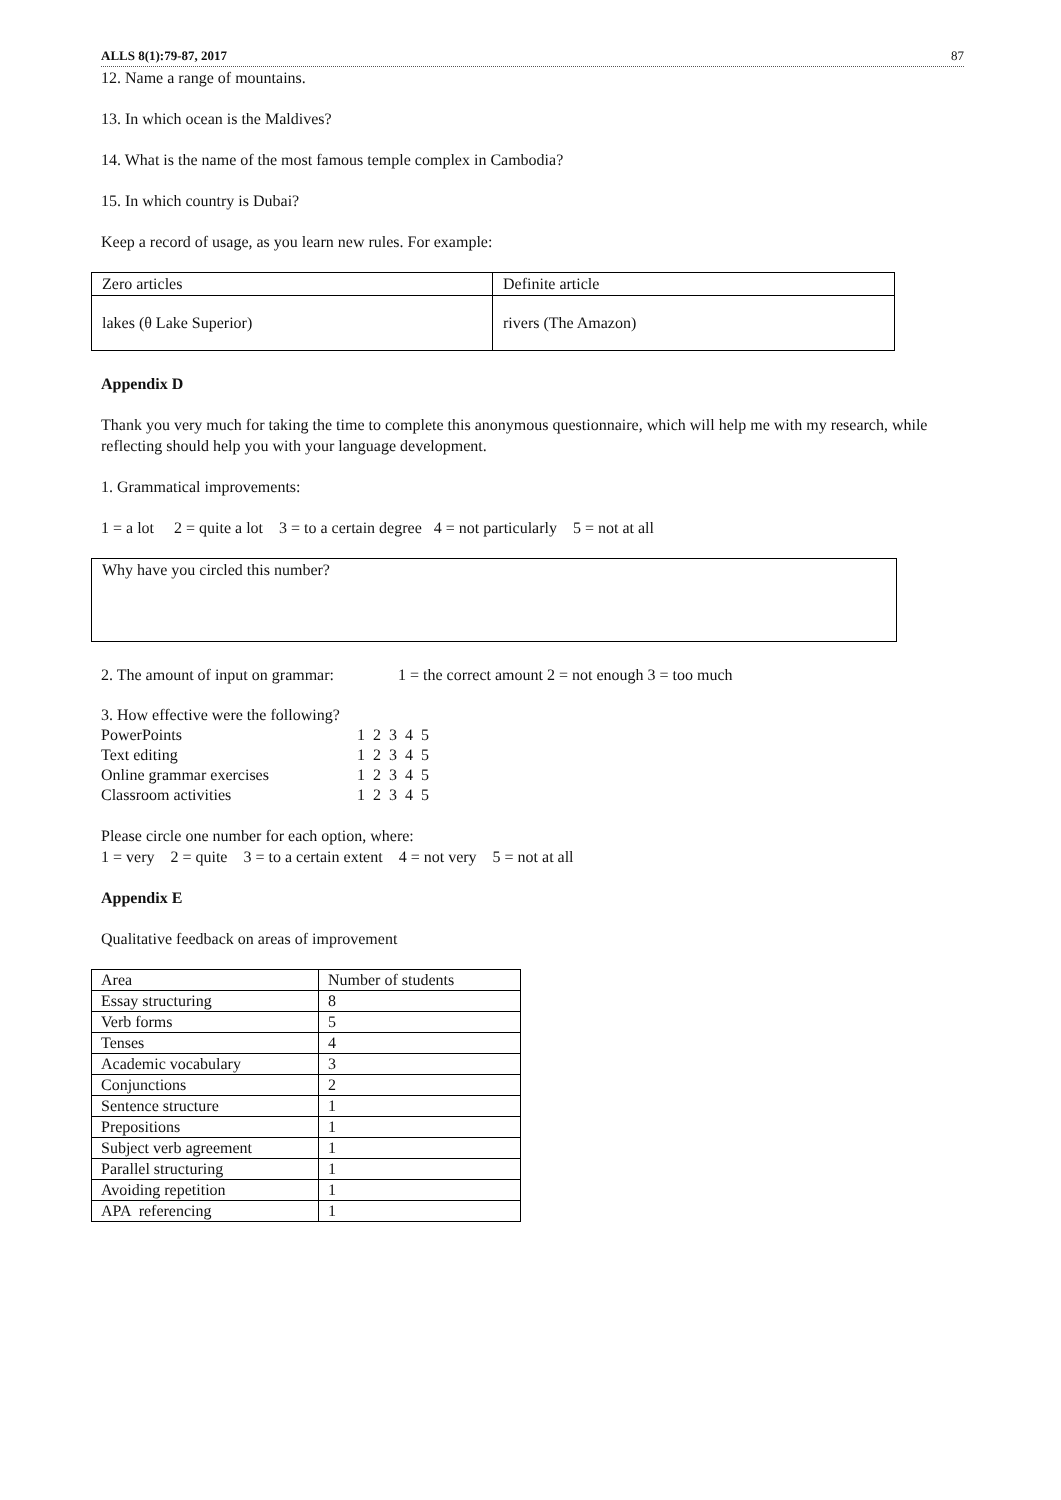ALLS 8(1):79-87, 2017 87
12. Name a range of mountains.
13. In which ocean is the Maldives?
14. What is the name of the most famous temple complex in Cambodia?
15. In which country is Dubai?
Keep a record of usage, as you learn new rules. For example:
| Zero articles | Definite article |
| lakes (θ Lake Superior) | rivers (The Amazon) |
Appendix D
Thank you very much for taking the time to complete this anonymous questionnaire, which will help me with my research, while reflecting should help you with your language development.
1. Grammatical improvements:
1 = a lot 2 = quite a lot 3 = to a certain degree 4 = not particularly 5 = not at all
Why have you circled this number?
2. The amount of input on grammar: 1 = the correct amount 2 = not enough 3 = too much
| 3. How effective were the following? | |
| PowerPoints | 1 2 3 4 5 |
| Text editing | 1 2 3 4 5 |
| Online grammar exercises | 1 2 3 4 5 |
| Classroom activities | 1 2 3 4 5 |
Please circle one number for each option, where:
1 = very 2 = quite 3 = to a certain extent 4 = not very 5 = not at all
Appendix E
Qualitative feedback on areas of improvement
| Area | Number of students |
| Essay structuring | 8 |
| Verb forms | 5 |
| Tenses | 4 |
| Academic vocabulary | 3 |
| Conjunctions | 2 |
| Sentence structure | 1 |
| Prepositions | 1 |
| Subject verb agreement | 1 |
| Parallel structuring | 1 |
| Avoiding repetition | 1 |
| APA referencing | 1 |